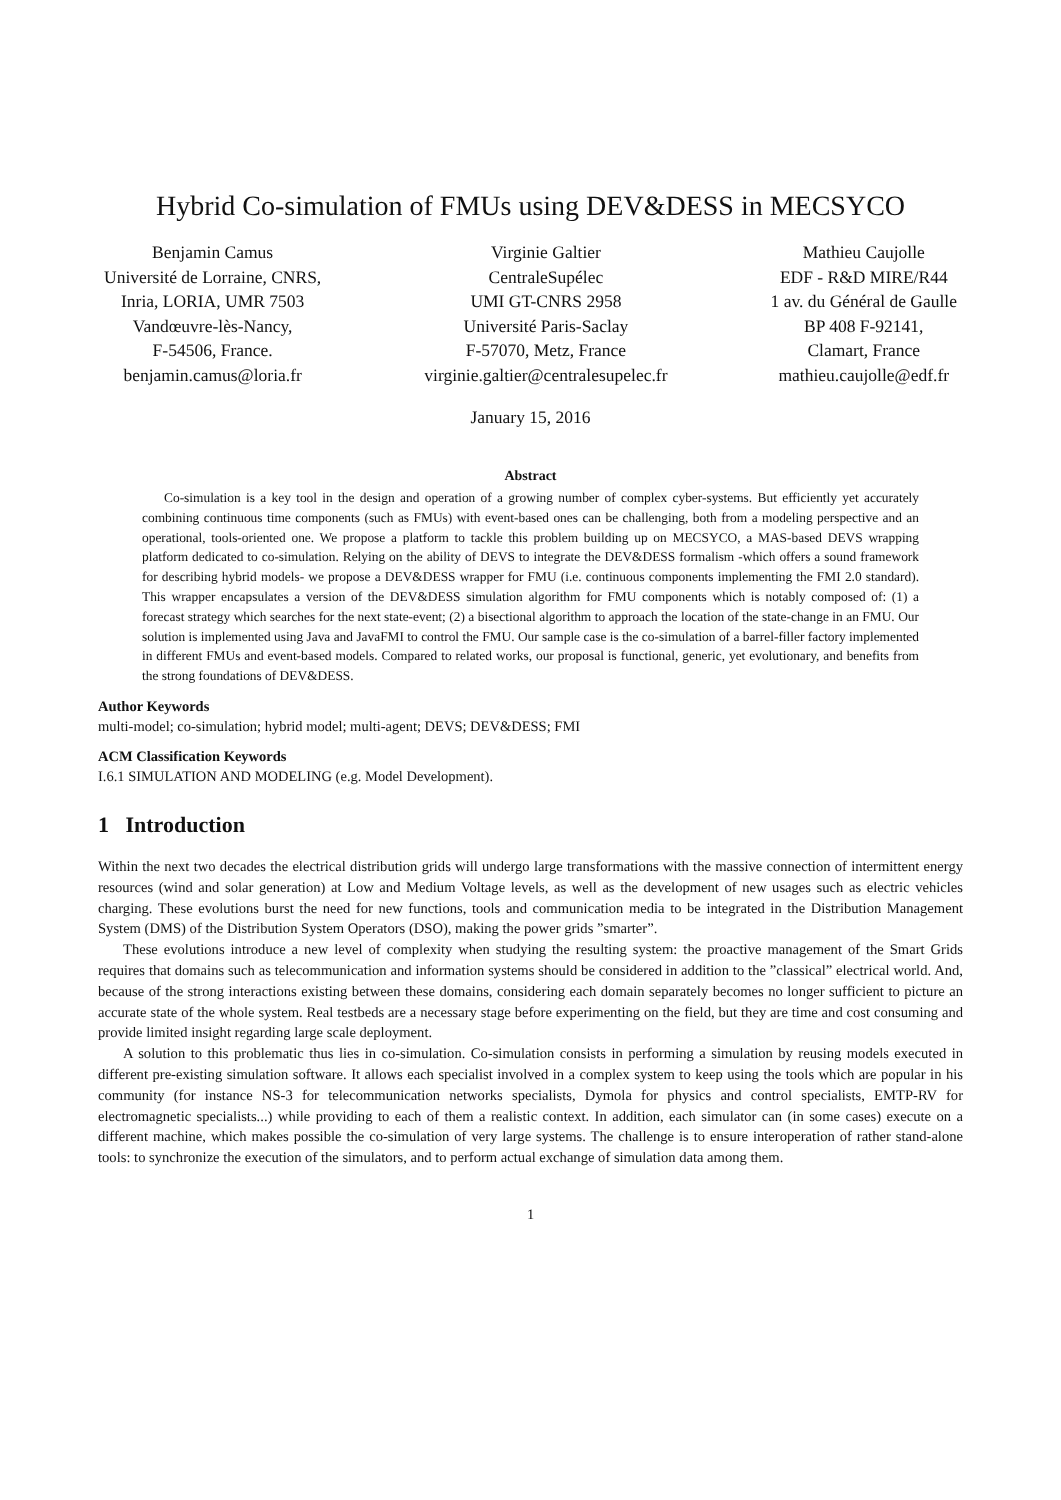Hybrid Co-simulation of FMUs using DEV&DESS in MECSYCO
Benjamin Camus
Université de Lorraine, CNRS,
Inria, LORIA, UMR 7503
Vandœuvre-lès-Nancy,
F-54506, France.
benjamin.camus@loria.fr
Virginie Galtier
CentraleSupélec
UMI GT-CNRS 2958
Université Paris-Saclay
F-57070, Metz, France
virginie.galtier@centralesupelec.fr
Mathieu Caujolle
EDF - R&D MIRE/R44
1 av. du Général de Gaulle
BP 408 F-92141,
Clamart, France
mathieu.caujolle@edf.fr
January 15, 2016
Abstract
Co-simulation is a key tool in the design and operation of a growing number of complex cyber-systems. But efficiently yet accurately combining continuous time components (such as FMUs) with event-based ones can be challenging, both from a modeling perspective and an operational, tools-oriented one. We propose a platform to tackle this problem building up on MECSYCO, a MAS-based DEVS wrapping platform dedicated to co-simulation. Relying on the ability of DEVS to integrate the DEV&DESS formalism -which offers a sound framework for describing hybrid models- we propose a DEV&DESS wrapper for FMU (i.e. continuous components implementing the FMI 2.0 standard). This wrapper encapsulates a version of the DEV&DESS simulation algorithm for FMU components which is notably composed of: (1) a forecast strategy which searches for the next state-event; (2) a bisectional algorithm to approach the location of the state-change in an FMU. Our solution is implemented using Java and JavaFMI to control the FMU. Our sample case is the co-simulation of a barrel-filler factory implemented in different FMUs and event-based models. Compared to related works, our proposal is functional, generic, yet evolutionary, and benefits from the strong foundations of DEV&DESS.
Author Keywords
multi-model; co-simulation; hybrid model; multi-agent; DEVS; DEV&DESS; FMI
ACM Classification Keywords
I.6.1 SIMULATION AND MODELING (e.g. Model Development).
1 Introduction
Within the next two decades the electrical distribution grids will undergo large transformations with the massive connection of intermittent energy resources (wind and solar generation) at Low and Medium Voltage levels, as well as the development of new usages such as electric vehicles charging. These evolutions burst the need for new functions, tools and communication media to be integrated in the Distribution Management System (DMS) of the Distribution System Operators (DSO), making the power grids ”smarter”.
These evolutions introduce a new level of complexity when studying the resulting system: the proactive management of the Smart Grids requires that domains such as telecommunication and information systems should be considered in addition to the ”classical” electrical world. And, because of the strong interactions existing between these domains, considering each domain separately becomes no longer sufficient to picture an accurate state of the whole system. Real testbeds are a necessary stage before experimenting on the field, but they are time and cost consuming and provide limited insight regarding large scale deployment.
A solution to this problematic thus lies in co-simulation. Co-simulation consists in performing a simulation by reusing models executed in different pre-existing simulation software. It allows each specialist involved in a complex system to keep using the tools which are popular in his community (for instance NS-3 for telecommunication networks specialists, Dymola for physics and control specialists, EMTP-RV for electromagnetic specialists...) while providing to each of them a realistic context. In addition, each simulator can (in some cases) execute on a different machine, which makes possible the co-simulation of very large systems. The challenge is to ensure interoperation of rather stand-alone tools: to synchronize the execution of the simulators, and to perform actual exchange of simulation data among them.
1